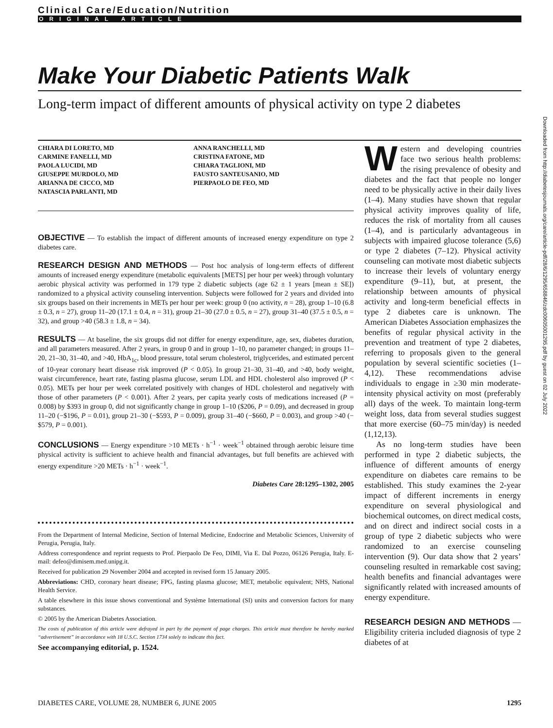Clinical Care/Education/Nutrition
ORIGINAL ARTICLE
Make Your Diabetic Patients Walk
Long-term impact of different amounts of physical activity on type 2 diabetes
CHIARA DI LORETO, MD
CARMINE FANELLI, MD
PAOLA LUCIDI, MD
GIUSEPPE MURDOLO, MD
ARIANNA DE CICCO, MD
NATASCIA PARLANTI, MD
ANNA RANCHELLI, MD
CRISTINA FATONE, MD
CHIARA TAGLIONI, MD
FAUSTO SANTEUSANIO, MD
PIERPAOLO DE FEO, MD
OBJECTIVE — To establish the impact of different amounts of increased energy expenditure on type 2 diabetes care.
RESEARCH DESIGN AND METHODS — Post hoc analysis of long-term effects of different amounts of increased energy expenditure (metabolic equivalents [METS] per hour per week) through voluntary aerobic physical activity was performed in 179 type 2 diabetic subjects (age 62 ± 1 years [mean ± SE]) randomized to a physical activity counseling intervention. Subjects were followed for 2 years and divided into six groups based on their increments in METs per hour per week: group 0 (no activity, n = 28), group 1–10 (6.8 ± 0.3, n = 27), group 11–20 (17.1 ± 0.4, n = 31), group 21–30 (27.0 ± 0.5, n = 27), group 31–40 (37.5 ± 0.5, n = 32), and group >40 (58.3 ± 1.8, n = 34).
RESULTS — At baseline, the six groups did not differ for energy expenditure, age, sex, diabetes duration, and all parameters measured. After 2 years, in group 0 and in group 1–10, no parameter changed; in groups 11–20, 21–30, 31–40, and >40, HbA<sub>1c</sub>, blood pressure, total serum cholesterol, triglycerides, and estimated percent of 10-year coronary heart disease risk improved (P < 0.05). In group 21–30, 31–40, and >40, body weight, waist circumference, heart rate, fasting plasma glucose, serum LDL and HDL cholesterol also improved (P < 0.05). METs per hour per week correlated positively with changes of HDL cholesterol and negatively with those of other parameters (P < 0.001). After 2 years, per capita yearly costs of medications increased (P = 0.008) by $393 in group 0, did not significantly change in group 1–10 ($206, P = 0.09), and decreased in group 11–20 (−$196, P = 0.01), group 21–30 (−$593, P = 0.009), group 31–40 (−$660, P = 0.003), and group >40 (−$579, P = 0.001).
CONCLUSIONS — Energy expenditure >10 METs · h<sup>−1</sup> · week<sup>−1</sup> obtained through aerobic leisure time physical activity is sufficient to achieve health and financial advantages, but full benefits are achieved with energy expenditure >20 METs · h<sup>−1</sup> · week<sup>−1</sup>.
Diabetes Care 28:1295–1302, 2005
From the Department of Internal Medicine, Section of Internal Medicine, Endocrine and Metabolic Sciences, University of Perugia, Perugia, Italy.
Address correspondence and reprint requests to Prof. Pierpaolo De Feo, DIMI, Via E. Dal Pozzo, 06126 Perugia, Italy. E-mail: defeo@dimisem.med.unipg.it.
Received for publication 29 November 2004 and accepted in revised form 15 January 2005.
Abbreviations: CHD, coronary heart disease; FPG, fasting plasma glucose; MET, metabolic equivalent; NHS, National Health Service.
A table elsewhere in this issue shows conventional and Système International (SI) units and conversion factors for many substances.
© 2005 by the American Diabetes Association.
The costs of publication of this article were defrayed in part by the payment of page charges. This article must therefore be hereby marked “advertisement” in accordance with 18 U.S.C. Section 1734 solely to indicate this fact.
See accompanying editorial, p. 1524.
Western and developing countries face two serious health problems: the rising prevalence of obesity and diabetes and the fact that people no longer need to be physically active in their daily lives (1–4). Many studies have shown that regular physical activity improves quality of life, reduces the risk of mortality from all causes (1–4), and is particularly advantageous in subjects with impaired glucose tolerance (5,6) or type 2 diabetes (7–12). Physical activity counseling can motivate most diabetic subjects to increase their levels of voluntary energy expenditure (9–11), but, at present, the relationship between amounts of physical activity and long-term beneficial effects in type 2 diabetes care is unknown. The American Diabetes Association emphasizes the benefits of regular physical activity in the prevention and treatment of type 2 diabetes, referring to proposals given to the general population by several scientific societies (1–4,12). These recommendations advise individuals to engage in ≥30 min moderate-intensity physical activity on most (preferably all) days of the week. To maintain long-term weight loss, data from several studies suggest that more exercise (60–75 min/day) is needed (1,12,13).
As no long-term studies have been performed in type 2 diabetic subjects, the influence of different amounts of energy expenditure on diabetes care remains to be established. This study examines the 2-year impact of different increments in energy expenditure on several physiological and biochemical outcomes, on direct medical costs, and on direct and indirect social costs in a group of type 2 diabetic subjects who were randomized to an exercise counseling intervention (9). Our data show that 2 years’ counseling resulted in remarkable cost saving; health benefits and financial advantages were significantly related with increased amounts of energy expenditure.
RESEARCH DESIGN AND METHODS — Eligibility criteria included diagnosis of type 2 diabetes of at
DIABETES CARE, VOLUME 28, NUMBER 6, JUNE 2005 1295
Downloaded from http://diabetesjournals.org/care/article-pdf/28/6/1295/658846/zdc00605001295.pdf by guest on 02 July 2022